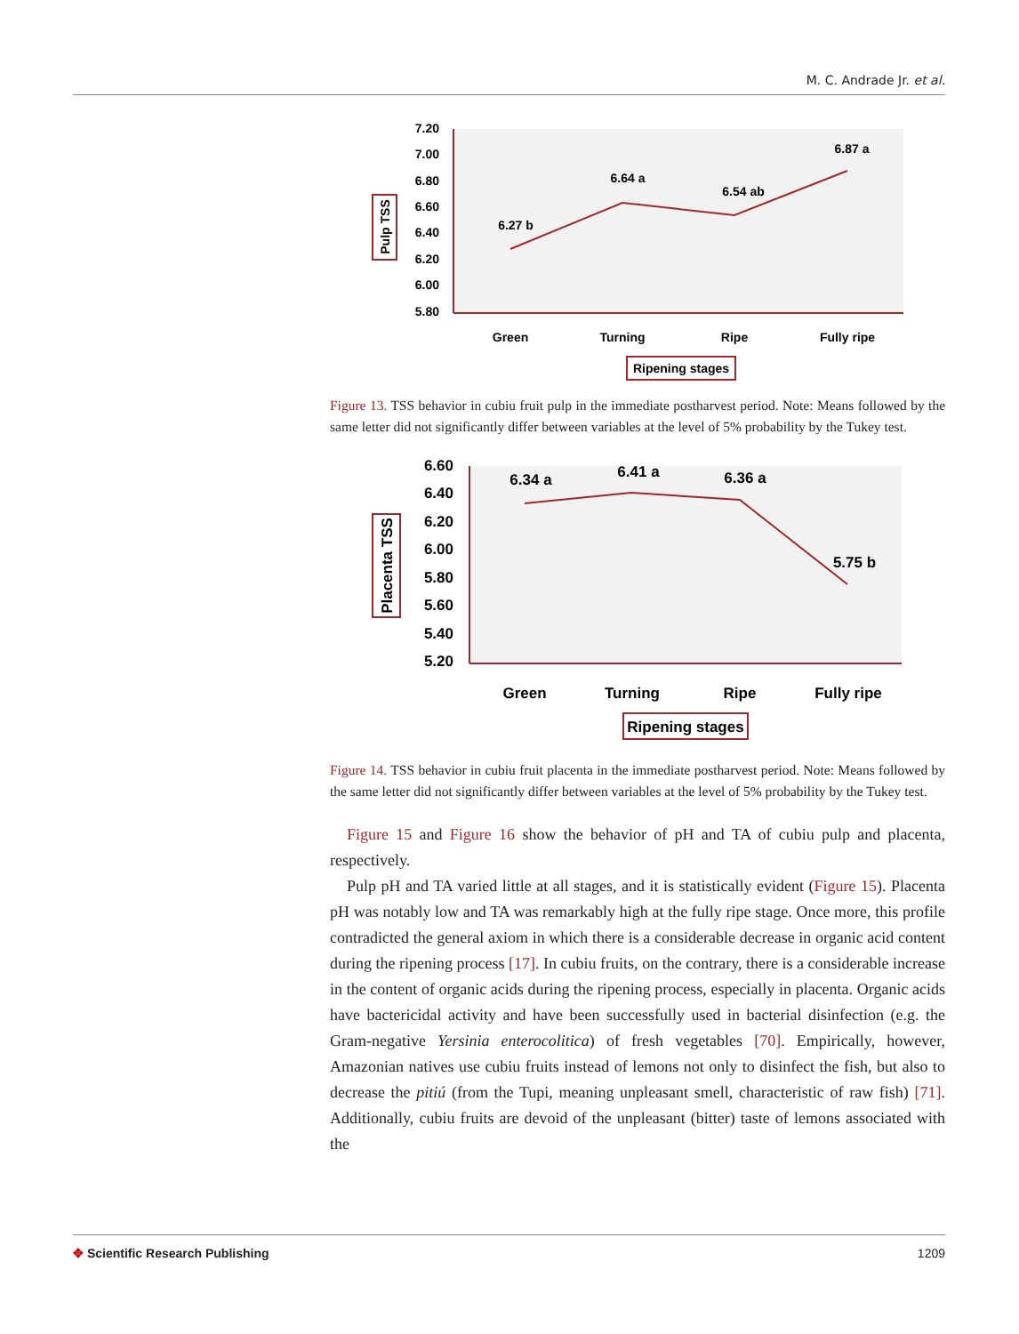M. C. Andrade Jr. et al.
7.20
7.00
6.80
6.60
6.40
6.20
6.00
5.80
6.27 b
6.64 a
6.54 ab
6.87 a
Green
Turning
Ripe
Fully ripe
Ripening stages
Pulp TSS
Figure 13. TSS behavior in cubiu fruit pulp in the immediate postharvest period. Note: Means followed by the same letter did not significantly differ between variables at the level of 5% probability by the Tukey test.
6.60
6.40
6.20
6.00
5.80
5.60
5.40
5.20
6.34 a
6.41 a
6.36 a
5.75 b
Green
Turning
Ripe
Fully ripe
Ripening stages
Placenta TSS
Figure 14. TSS behavior in cubiu fruit placenta in the immediate postharvest period. Note: Means followed by the same letter did not significantly differ between variables at the level of 5% probability by the Tukey test.
Figure 15 and Figure 16 show the behavior of pH and TA of cubiu pulp and placenta, respectively.
Pulp pH and TA varied little at all stages, and it is statistically evident (Figure 15). Placenta pH was notably low and TA was remarkably high at the fully ripe stage. Once more, this profile contradicted the general axiom in which there is a considerable decrease in organic acid content during the ripening process [17]. In cubiu fruits, on the contrary, there is a considerable increase in the content of organic acids during the ripening process, especially in placenta. Organic acids have bactericidal activity and have been successfully used in bacterial disinfection (e.g. the Gram-negative Yersinia enterocolitica) of fresh vegetables [70]. Empirically, however, Amazonian natives use cubiu fruits instead of lemons not only to disinfect the fish, but also to decrease the pitiú (from the Tupi, meaning unpleasant smell, characteristic of raw fish) [71]. Additionally, cubiu fruits are devoid of the unpleasant (bitter) taste of lemons associated with the
✥ Scientific Research Publishing 1209